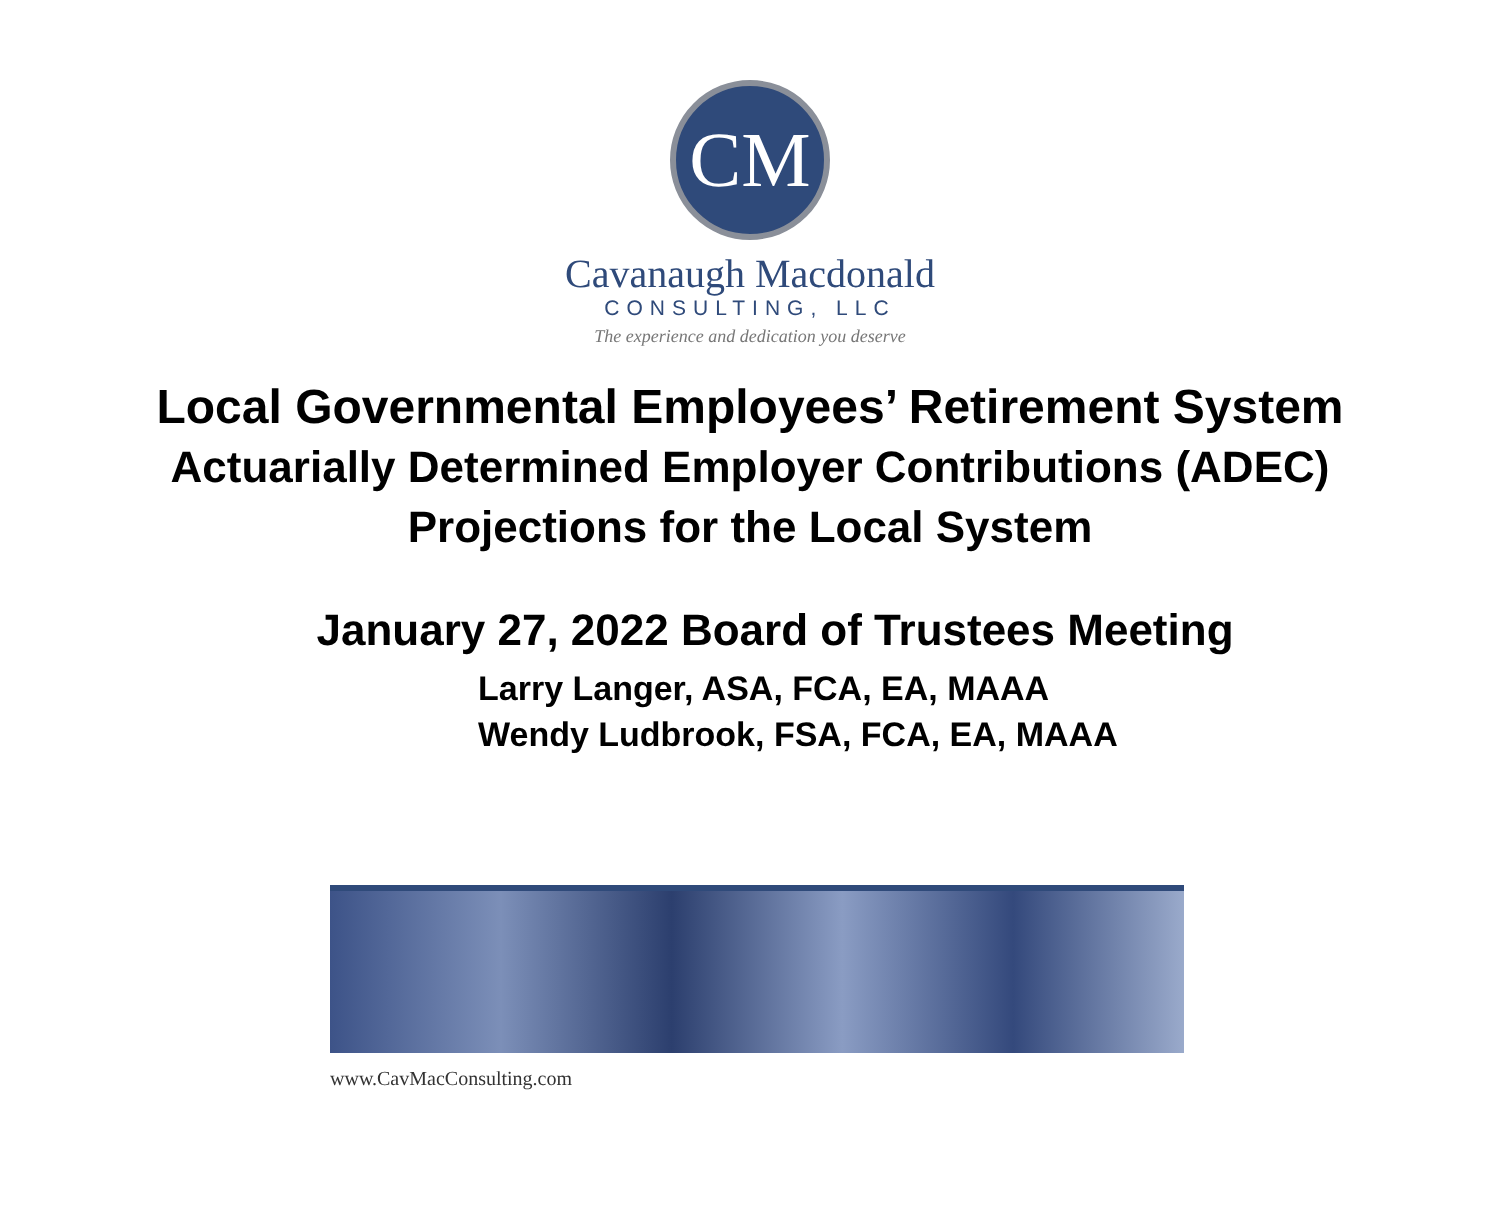CM
Cavanaugh Macdonald
CONSULTING, LLC
The experience and dedication you deserve
Local Governmental Employees’ Retirement System
Actuarially Determined Employer Contributions (ADEC)
Projections for the Local System
January 27, 2022 Board of Trustees Meeting
Larry Langer, ASA, FCA, EA, MAAA
Wendy Ludbrook, FSA, FCA, EA, MAAA
www.CavMacConsulting.com